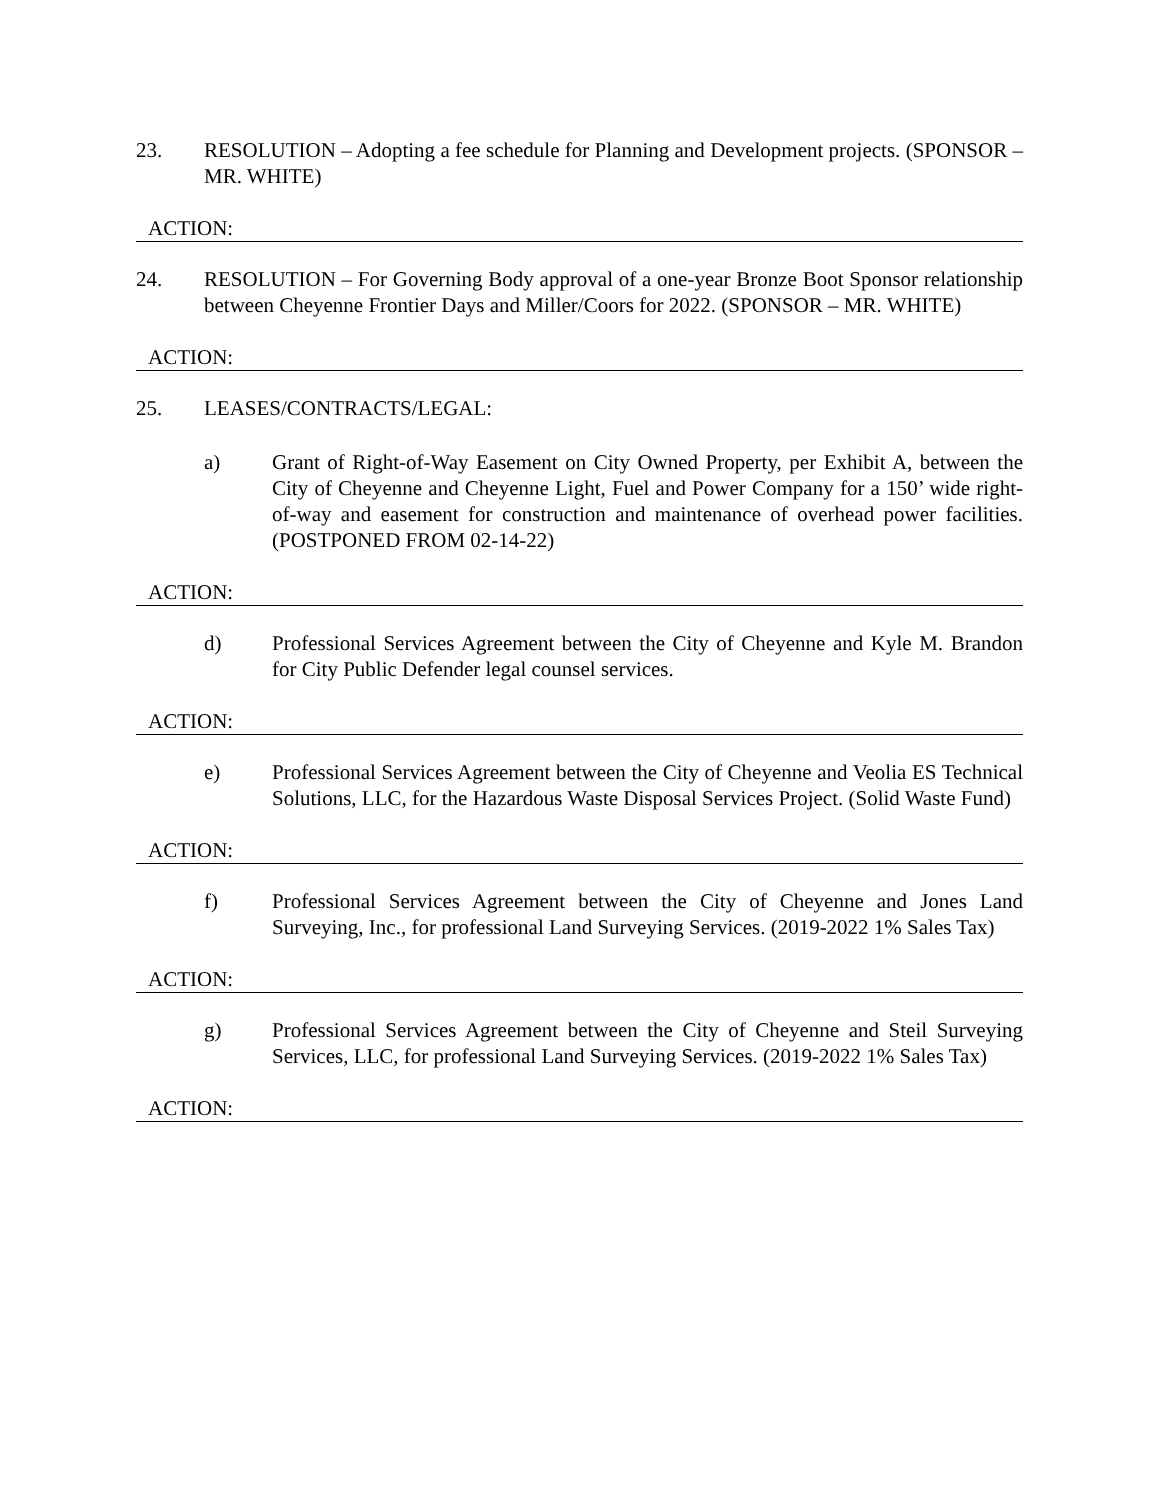23. RESOLUTION – Adopting a fee schedule for Planning and Development projects. (SPONSOR – MR. WHITE)
ACTION:
24. RESOLUTION – For Governing Body approval of a one-year Bronze Boot Sponsor relationship between Cheyenne Frontier Days and Miller/Coors for 2022. (SPONSOR – MR. WHITE)
ACTION:
25. LEASES/CONTRACTS/LEGAL:
a) Grant of Right-of-Way Easement on City Owned Property, per Exhibit A, between the City of Cheyenne and Cheyenne Light, Fuel and Power Company for a 150’ wide right-of-way and easement for construction and maintenance of overhead power facilities. (POSTPONED FROM 02-14-22)
ACTION:
d) Professional Services Agreement between the City of Cheyenne and Kyle M. Brandon for City Public Defender legal counsel services.
ACTION:
e) Professional Services Agreement between the City of Cheyenne and Veolia ES Technical Solutions, LLC, for the Hazardous Waste Disposal Services Project. (Solid Waste Fund)
ACTION:
f) Professional Services Agreement between the City of Cheyenne and Jones Land Surveying, Inc., for professional Land Surveying Services. (2019-2022 1% Sales Tax)
ACTION:
g) Professional Services Agreement between the City of Cheyenne and Steil Surveying Services, LLC, for professional Land Surveying Services. (2019-2022 1% Sales Tax)
ACTION: